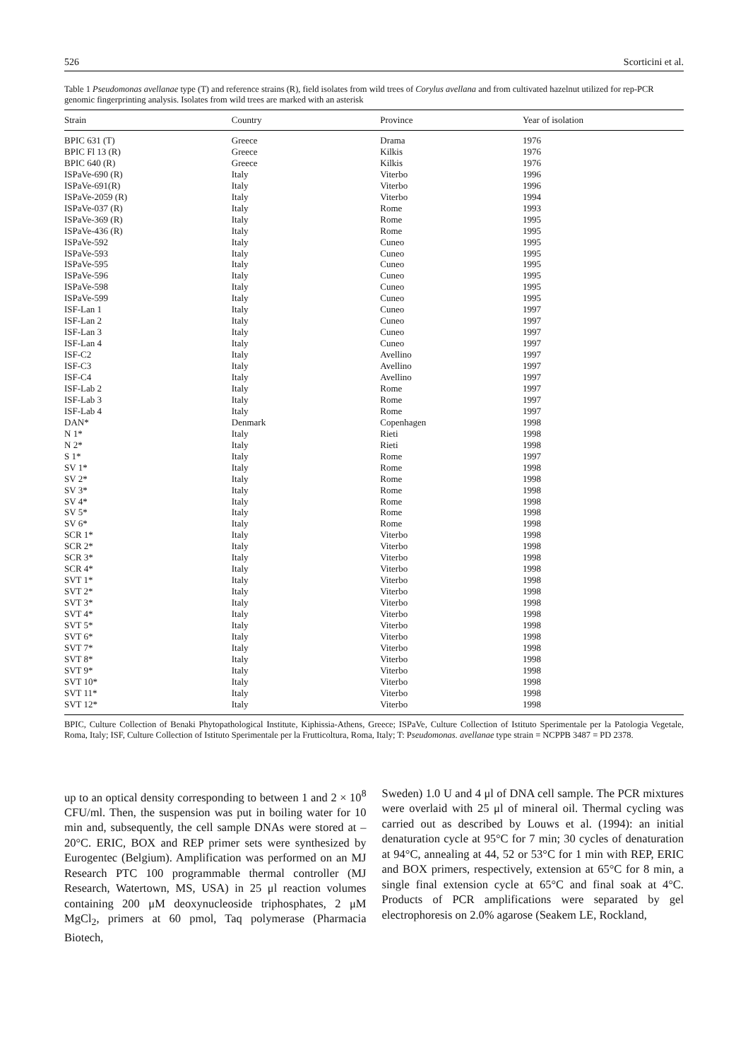526 Scorticini et al.
Table 1 Pseudomonas avellanae type (T) and reference strains (R), field isolates from wild trees of Corylus avellana and from cultivated hazelnut utilized for rep-PCR genomic fingerprinting analysis. Isolates from wild trees are marked with an asterisk
| Strain | Country | Province | Year of isolation |
| --- | --- | --- | --- |
| BPIC 631 (T) | Greece | Drama | 1976 |
| BPIC Fl 13 (R) | Greece | Kilkis | 1976 |
| BPIC 640 (R) | Greece | Kilkis | 1976 |
| ISPaVe-690 (R) | Italy | Viterbo | 1996 |
| ISPaVe-691(R) | Italy | Viterbo | 1996 |
| ISPaVe-2059 (R) | Italy | Viterbo | 1994 |
| ISPaVe-037 (R) | Italy | Rome | 1993 |
| ISPaVe-369 (R) | Italy | Rome | 1995 |
| ISPaVe-436 (R) | Italy | Rome | 1995 |
| ISPaVe-592 | Italy | Cuneo | 1995 |
| ISPaVe-593 | Italy | Cuneo | 1995 |
| ISPaVe-595 | Italy | Cuneo | 1995 |
| ISPaVe-596 | Italy | Cuneo | 1995 |
| ISPaVe-598 | Italy | Cuneo | 1995 |
| ISPaVe-599 | Italy | Cuneo | 1995 |
| ISF-Lan 1 | Italy | Cuneo | 1997 |
| ISF-Lan 2 | Italy | Cuneo | 1997 |
| ISF-Lan 3 | Italy | Cuneo | 1997 |
| ISF-Lan 4 | Italy | Cuneo | 1997 |
| ISF-C2 | Italy | Avellino | 1997 |
| ISF-C3 | Italy | Avellino | 1997 |
| ISF-C4 | Italy | Avellino | 1997 |
| ISF-Lab 2 | Italy | Rome | 1997 |
| ISF-Lab 3 | Italy | Rome | 1997 |
| ISF-Lab 4 | Italy | Rome | 1997 |
| DAN* | Denmark | Copenhagen | 1998 |
| N 1* | Italy | Rieti | 1998 |
| N 2* | Italy | Rieti | 1998 |
| S 1* | Italy | Rome | 1997 |
| SV 1* | Italy | Rome | 1998 |
| SV 2* | Italy | Rome | 1998 |
| SV 3* | Italy | Rome | 1998 |
| SV 4* | Italy | Rome | 1998 |
| SV 5* | Italy | Rome | 1998 |
| SV 6* | Italy | Rome | 1998 |
| SCR 1* | Italy | Viterbo | 1998 |
| SCR 2* | Italy | Viterbo | 1998 |
| SCR 3* | Italy | Viterbo | 1998 |
| SCR 4* | Italy | Viterbo | 1998 |
| SVT 1* | Italy | Viterbo | 1998 |
| SVT 2* | Italy | Viterbo | 1998 |
| SVT 3* | Italy | Viterbo | 1998 |
| SVT 4* | Italy | Viterbo | 1998 |
| SVT 5* | Italy | Viterbo | 1998 |
| SVT 6* | Italy | Viterbo | 1998 |
| SVT 7* | Italy | Viterbo | 1998 |
| SVT 8* | Italy | Viterbo | 1998 |
| SVT 9* | Italy | Viterbo | 1998 |
| SVT 10* | Italy | Viterbo | 1998 |
| SVT 11* | Italy | Viterbo | 1998 |
| SVT 12* | Italy | Viterbo | 1998 |
BPIC, Culture Collection of Benaki Phytopathological Institute, Kiphissia-Athens, Greece; ISPaVe, Culture Collection of Istituto Sperimentale per la Patologia Vegetale, Roma, Italy; ISF, Culture Collection of Istituto Sperimentale per la Frutticoltura, Roma, Italy; T: Pseudomonas. avellanae type strain = NCPPB 3487 = PD 2378.
up to an optical density corresponding to between 1 and 2 × 10<sup>8</sup> CFU/ml. Then, the suspension was put in boiling water for 10 min and, subsequently, the cell sample DNAs were stored at –20°C. ERIC, BOX and REP primer sets were synthesized by Eurogentec (Belgium). Amplification was performed on an MJ Research PTC 100 programmable thermal controller (MJ Research, Watertown, MS, USA) in 25 μl reaction volumes containing 200 μM deoxynucleoside triphosphates, 2 μM MgCl<sub>2</sub>, primers at 60 pmol, Taq polymerase (Pharmacia Biotech,
Sweden) 1.0 U and 4 μl of DNA cell sample. The PCR mixtures were overlaid with 25 μl of mineral oil. Thermal cycling was carried out as described by Louws et al. (1994): an initial denaturation cycle at 95°C for 7 min; 30 cycles of denaturation at 94°C, annealing at 44, 52 or 53°C for 1 min with REP, ERIC and BOX primers, respectively, extension at 65°C for 8 min, a single final extension cycle at 65°C and final soak at 4°C. Products of PCR amplifications were separated by gel electrophoresis on 2.0% agarose (Seakem LE, Rockland,